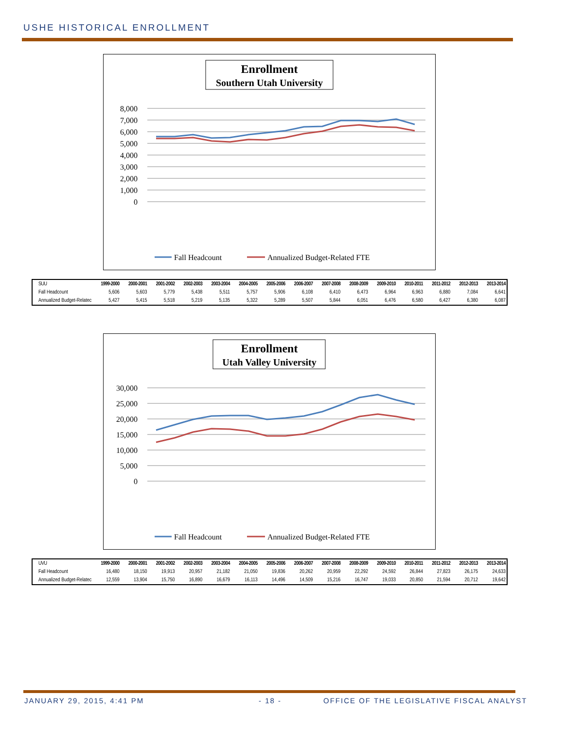USHE HISTORICAL ENROLLMENT
Enrollment
Southern Utah University
8,000
7,000
6,000
5,000
4,000
3,000
2,000
1,000
0
Fall Headcount
Annualized Budget-Related FTE
| SUU | 1999-2000 | 2000-2001 | 2001-2002 | 2002-2003 | 2003-2004 | 2004-2005 | 2005-2006 | 2006-2007 | 2007-2008 | 2008-2009 | 2009-2010 | 2010-2011 | 2011-2012 | 2012-2013 | 2013-2014 |
| --- | --- | --- | --- | --- | --- | --- | --- | --- | --- | --- | --- | --- | --- | --- | --- |
| Fall Headcount | 5,606 | 5,603 | 5,779 | 5,438 | 5,511 | 5,757 | 5,906 | 6,108 | 6,410 | 6,473 | 6,964 | 6,963 | 6,880 | 7,084 | 6,641 |
| Annualized Budget-Relatec | 5,427 | 5,415 | 5,518 | 5,219 | 5,135 | 5,322 | 5,289 | 5,507 | 5,844 | 6,051 | 6,476 | 6,580 | 6,427 | 6,380 | 6,087 |
Enrollment
Utah Valley University
30,000
25,000
20,000
15,000
10,000
5,000
0
Fall Headcount
Annualized Budget-Related FTE
| UVU | 1999-2000 | 2000-2001 | 2001-2002 | 2002-2003 | 2003-2004 | 2004-2005 | 2005-2006 | 2006-2007 | 2007-2008 | 2008-2009 | 2009-2010 | 2010-2011 | 2011-2012 | 2012-2013 | 2013-2014 |
| --- | --- | --- | --- | --- | --- | --- | --- | --- | --- | --- | --- | --- | --- | --- | --- |
| Fall Headcount | 16,480 | 18,150 | 19,913 | 20,957 | 21,182 | 21,050 | 19,836 | 20,262 | 20,959 | 22,292 | 24,592 | 26,844 | 27,823 | 26,175 | 24,633 |
| Annualized Budget-Relatec | 12,559 | 13,904 | 15,750 | 16,890 | 16,679 | 16,113 | 14,496 | 14,509 | 15,216 | 16,747 | 19,033 | 20,850 | 21,594 | 20,712 | 19,642 |
JANUARY 29, 2015, 4:41 PM - 18 -
OFFICE OF THE LEGISLATIVE FISCAL ANALYST